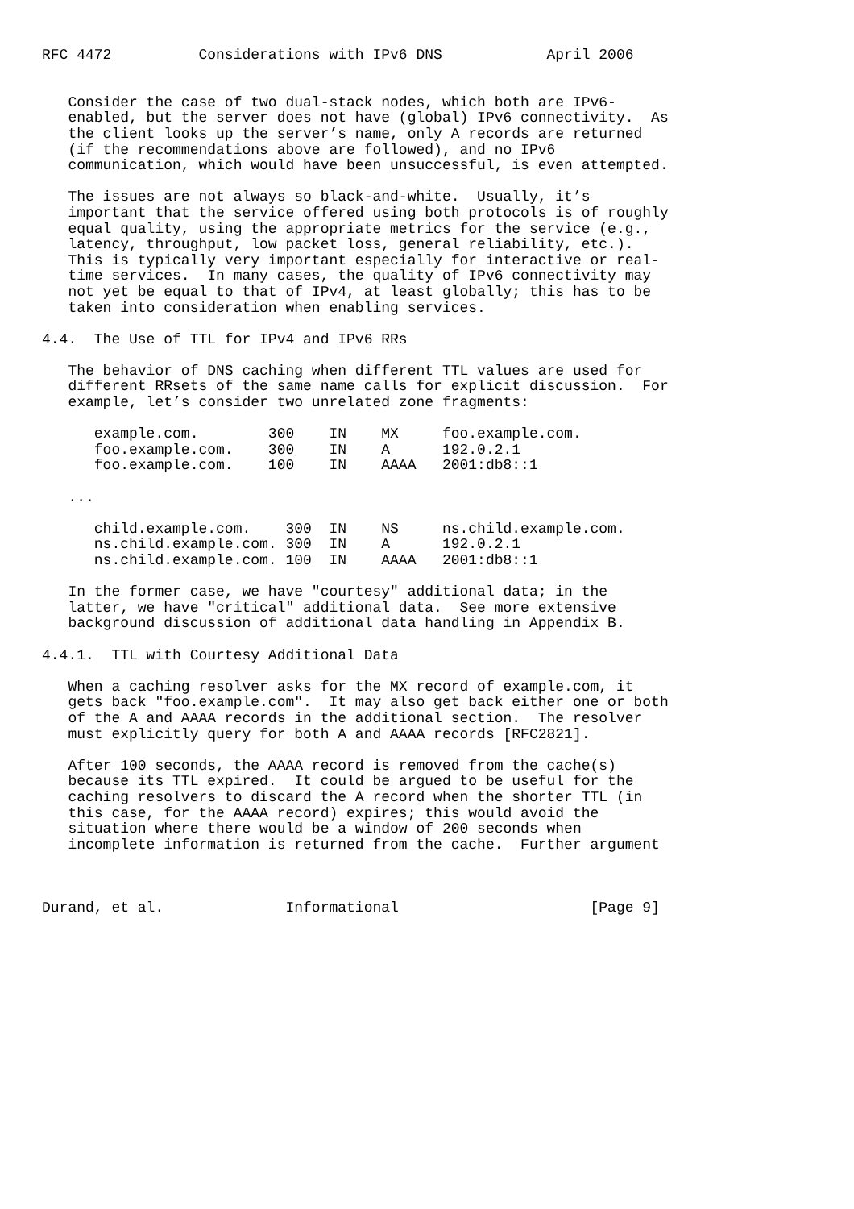RFC 4472          Considerations with IPv6 DNS            April 2006


   Consider the case of two dual-stack nodes, which both are IPv6-
   enabled, but the server does not have (global) IPv6 connectivity.  As
   the client looks up the server’s name, only A records are returned
   (if the recommendations above are followed), and no IPv6
   communication, which would have been unsuccessful, is even attempted.

   The issues are not always so black-and-white.  Usually, it’s
   important that the service offered using both protocols is of roughly
   equal quality, using the appropriate metrics for the service (e.g.,
   latency, throughput, low packet loss, general reliability, etc.).
   This is typically very important especially for interactive or real-
   time services.  In many cases, the quality of IPv6 connectivity may
   not yet be equal to that of IPv4, at least globally; this has to be
   taken into consideration when enabling services.

4.4.  The Use of TTL for IPv4 and IPv6 RRs

   The behavior of DNS caching when different TTL values are used for
   different RRsets of the same name calls for explicit discussion.  For
   example, let’s consider two unrelated zone fragments:

      example.com.        300    IN    MX     foo.example.com.
      foo.example.com.    300    IN    A      192.0.2.1
      foo.example.com.    100    IN    AAAA   2001:db8::1

   ...

      child.example.com.    300  IN    NS     ns.child.example.com.
      ns.child.example.com. 300  IN    A      192.0.2.1
      ns.child.example.com. 100  IN    AAAA   2001:db8::1

   In the former case, we have "courtesy" additional data; in the
   latter, we have "critical" additional data.  See more extensive
   background discussion of additional data handling in Appendix B.

4.4.1.  TTL with Courtesy Additional Data

   When a caching resolver asks for the MX record of example.com, it
   gets back "foo.example.com".  It may also get back either one or both
   of the A and AAAA records in the additional section.  The resolver
   must explicitly query for both A and AAAA records [RFC2821].

   After 100 seconds, the AAAA record is removed from the cache(s)
   because its TTL expired.  It could be argued to be useful for the
   caching resolvers to discard the A record when the shorter TTL (in
   this case, for the AAAA record) expires; this would avoid the
   situation where there would be a window of 200 seconds when
   incomplete information is returned from the cache.  Further argument



Durand, et al.              Informational                      [Page 9]